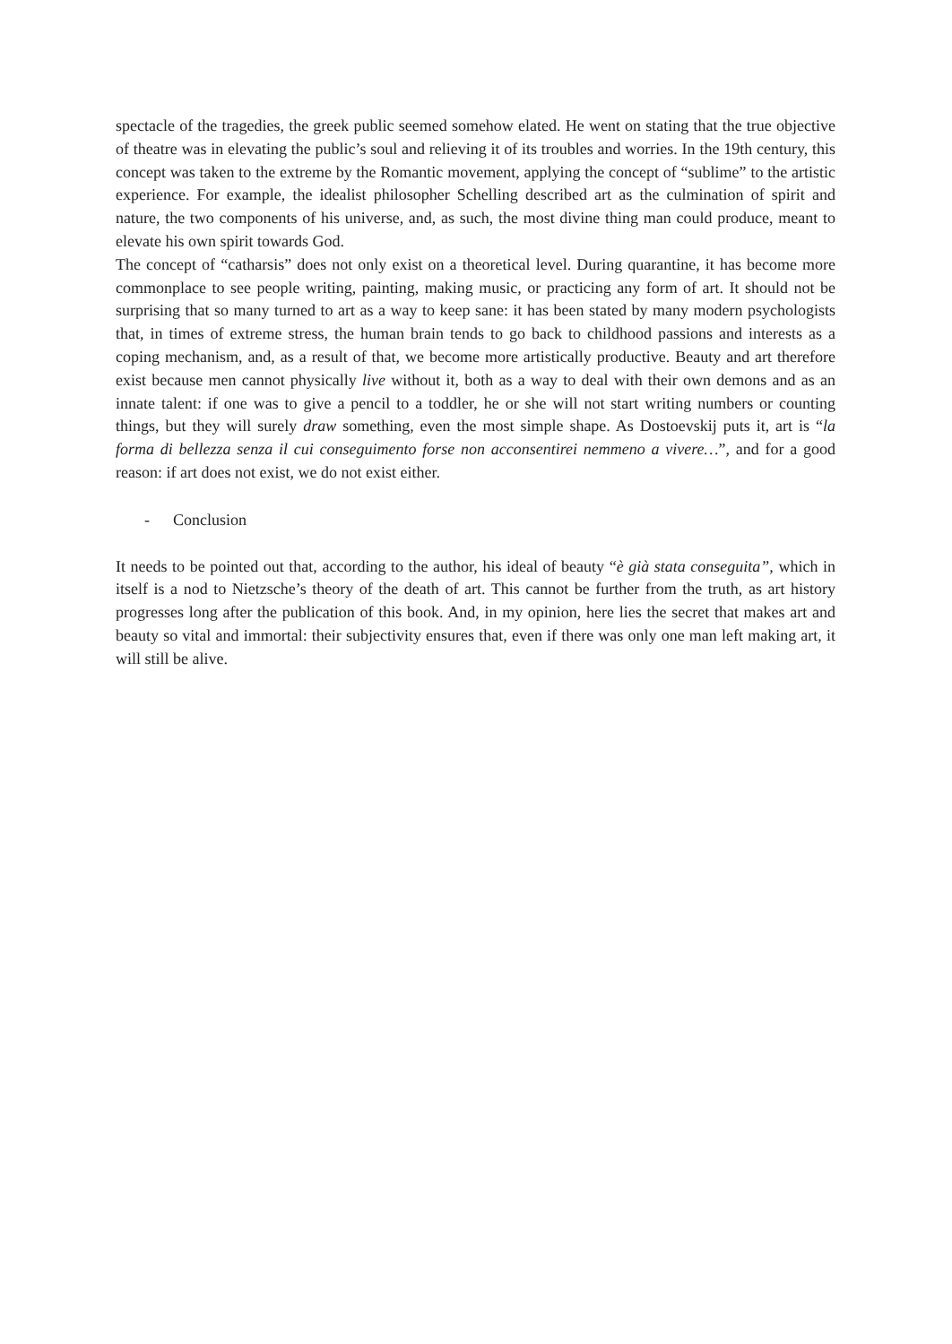spectacle of the tragedies, the greek public seemed somehow elated. He went on stating that the true objective of theatre was in elevating the public’s soul and relieving it of its troubles and worries. In the 19th century, this concept was taken to the extreme by the Romantic movement, applying the concept of “sublime” to the artistic experience. For example, the idealist philosopher Schelling described art as the culmination of spirit and nature, the two components of his universe, and, as such, the most divine thing man could produce, meant to elevate his own spirit towards God.
The concept of “catharsis” does not only exist on a theoretical level. During quarantine, it has become more commonplace to see people writing, painting, making music, or practicing any form of art. It should not be surprising that so many turned to art as a way to keep sane: it has been stated by many modern psychologists that, in times of extreme stress, the human brain tends to go back to childhood passions and interests as a coping mechanism, and, as a result of that, we become more artistically productive. Beauty and art therefore exist because men cannot physically live without it, both as a way to deal with their own demons and as an innate talent: if one was to give a pencil to a toddler, he or she will not start writing numbers or counting things, but they will surely draw something, even the most simple shape. As Dostoevskij puts it, art is “la forma di bellezza senza il cui conseguimento forse non acconsentirei nemmeno a vivere…”, and for a good reason: if art does not exist, we do not exist either.
- Conclusion
It needs to be pointed out that, according to the author, his ideal of beauty “è già stata conseguita”, which in itself is a nod to Nietzsche’s theory of the death of art. This cannot be further from the truth, as art history progresses long after the publication of this book. And, in my opinion, here lies the secret that makes art and beauty so vital and immortal: their subjectivity ensures that, even if there was only one man left making art, it will still be alive.